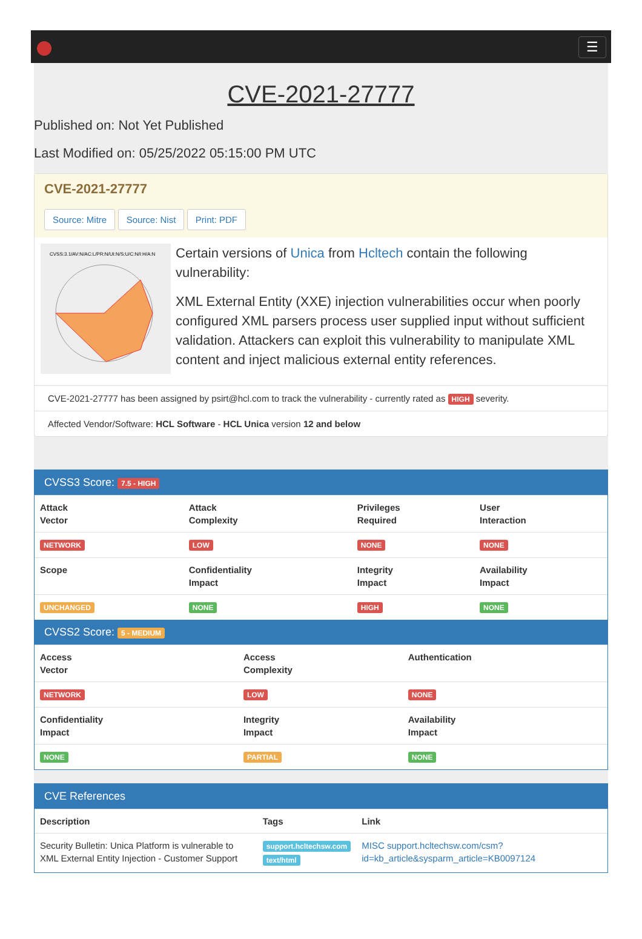☰
CVE-2021-27777
Published on: Not Yet Published
Last Modified on: 05/25/2022 05:15:00 PM UTC
CVE-2021-27777
Source: Mitre Source: Nist Print: PDF
CVSS:3.1/AV:N/AC:L/PR:N/UI:N/S:U/C:N/I:H/A:N
Certain versions of Unica from Hcltech contain the following vulnerability:
XML External Entity (XXE) injection vulnerabilities occur when poorly configured XML parsers process user supplied input without sufficient validation. Attackers can exploit this vulnerability to manipulate XML content and inject malicious external entity references.
CVE-2021-27777 has been assigned by psirt@hcl.com to track the vulnerability - currently rated as HIGH severity.
Affected Vendor/Software: HCL Software - HCL Unica version 12 and below
CVSS3 Score: 7.5 - HIGH
| Attack Vector | Attack Complexity | Privileges Required | User Interaction |
| --- | --- | --- | --- |
| NETWORK | LOW | NONE | NONE |
| Scope | Confidentiality Impact | Integrity Impact | Availability Impact |
| UNCHANGED | NONE | HIGH | NONE |
CVSS2 Score: 5 - MEDIUM
| Access Vector | Access Complexity | Authentication |
| --- | --- | --- |
| NETWORK | LOW | NONE |
| Confidentiality Impact | Integrity Impact | Availability Impact |
| NONE | PARTIAL | NONE |
CVE References
| Description | Tags | Link |
| --- | --- | --- |
| Security Bulletin: Unica Platform is vulnerable to XML External Entity Injection - Customer Support | support.hcltechsw.com text/html | MISC support.hcltechsw.com/csm?id=kb_article&sysparm_article=KB0097124 |